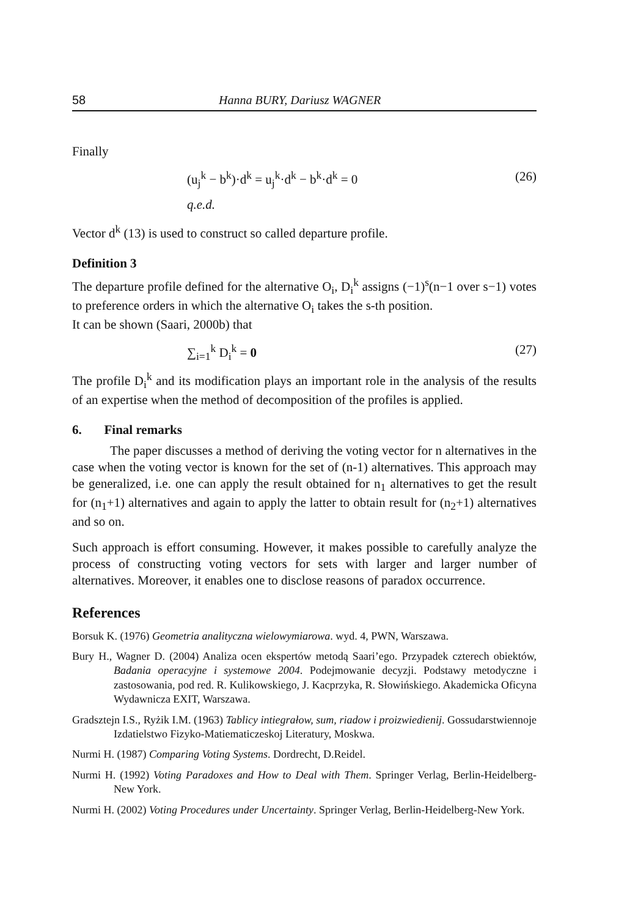58 Hanna BURY, Dariusz WAGNER
Finally
(u<sub>j</sub><sup>k</sup> − b<sup>k</sup>)·d<sup>k</sup> = u<sub>j</sub><sup>k</sup>·d<sup>k</sup> − b<sup>k</sup>·d<sup>k</sup> = 0 (26)
q.e.d.
Vector d<sup>k</sup> (13) is used to construct so called departure profile.
Definition 3
The departure profile defined for the alternative O<sub>i</sub>, D<sub>i</sub><sup>k</sup> assigns (−1)<sup>s</sup>(n−1 over s−1) votes to preference orders in which the alternative O<sub>i</sub> takes the s-th position.
It can be shown (Saari, 2000b) that
∑<sub>i=1</sub><sup>k</sup> D<sub>i</sub><sup>k</sup> = 0 (27)
The profile D<sub>i</sub><sup>k</sup> and its modification plays an important role in the analysis of the results of an expertise when the method of decomposition of the profiles is applied.
6. Final remarks
The paper discusses a method of deriving the voting vector for n alternatives in the case when the voting vector is known for the set of (n-1) alternatives. This approach may be generalized, i.e. one can apply the result obtained for n<sub>1</sub> alternatives to get the result for (n<sub>1</sub>+1) alternatives and again to apply the latter to obtain result for (n<sub>2</sub>+1) alternatives and so on.
Such approach is effort consuming. However, it makes possible to carefully analyze the process of constructing voting vectors for sets with larger and larger number of alternatives. Moreover, it enables one to disclose reasons of paradox occurrence.
References
Borsuk K. (1976) Geometria analityczna wielowymiarowa. wyd. 4, PWN, Warszawa.
Bury H., Wagner D. (2004) Analiza ocen ekspertów metodą Saari’ego. Przypadek czterech obiektów, Badania operacyjne i systemowe 2004. Podejmowanie decyzji. Podstawy metodyczne i zastosowania, pod red. R. Kulikowskiego, J. Kacprzyka, R. Słowińskiego. Akademicka Oficyna Wydawnicza EXIT, Warszawa.
Gradsztejn I.S., Ryżik I.M. (1963) Tablicy intiegrałow, sum, riadow i proizwiedienij. Gossudarstwiennoje Izdatielstwo Fizyko-Matiematiczeskoj Literatury, Moskwa.
Nurmi H. (1987) Comparing Voting Systems. Dordrecht, D.Reidel.
Nurmi H. (1992) Voting Paradoxes and How to Deal with Them. Springer Verlag, Berlin-Heidelberg-New York.
Nurmi H. (2002) Voting Procedures under Uncertainty. Springer Verlag, Berlin-Heidelberg-New York.